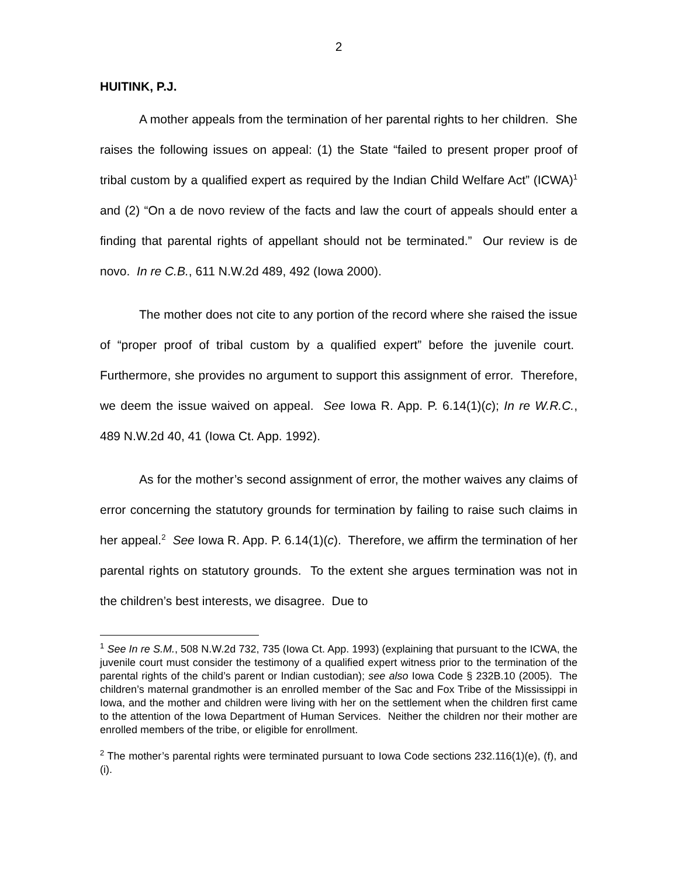2
HUITINK, P.J.
A mother appeals from the termination of her parental rights to her children. She raises the following issues on appeal: (1) the State “failed to present proper proof of tribal custom by a qualified expert as required by the Indian Child Welfare Act” (ICWA)<sup>1</sup> and (2) “On a de novo review of the facts and law the court of appeals should enter a finding that parental rights of appellant should not be terminated.” Our review is de novo. In re C.B., 611 N.W.2d 489, 492 (Iowa 2000).
The mother does not cite to any portion of the record where she raised the issue of “proper proof of tribal custom by a qualified expert” before the juvenile court. Furthermore, she provides no argument to support this assignment of error. Therefore, we deem the issue waived on appeal. See Iowa R. App. P. 6.14(1)(c); In re W.R.C., 489 N.W.2d 40, 41 (Iowa Ct. App. 1992).
As for the mother’s second assignment of error, the mother waives any claims of error concerning the statutory grounds for termination by failing to raise such claims in her appeal.<sup>2</sup> See Iowa R. App. P. 6.14(1)(c). Therefore, we affirm the termination of her parental rights on statutory grounds. To the extent she argues termination was not in the children’s best interests, we disagree. Due to
<sup>1</sup> See In re S.M., 508 N.W.2d 732, 735 (Iowa Ct. App. 1993) (explaining that pursuant to the ICWA, the juvenile court must consider the testimony of a qualified expert witness prior to the termination of the parental rights of the child’s parent or Indian custodian); see also Iowa Code § 232B.10 (2005). The children’s maternal grandmother is an enrolled member of the Sac and Fox Tribe of the Mississippi in Iowa, and the mother and children were living with her on the settlement when the children first came to the attention of the Iowa Department of Human Services. Neither the children nor their mother are enrolled members of the tribe, or eligible for enrollment.
<sup>2</sup> The mother’s parental rights were terminated pursuant to Iowa Code sections 232.116(1)(e), (f), and (i).